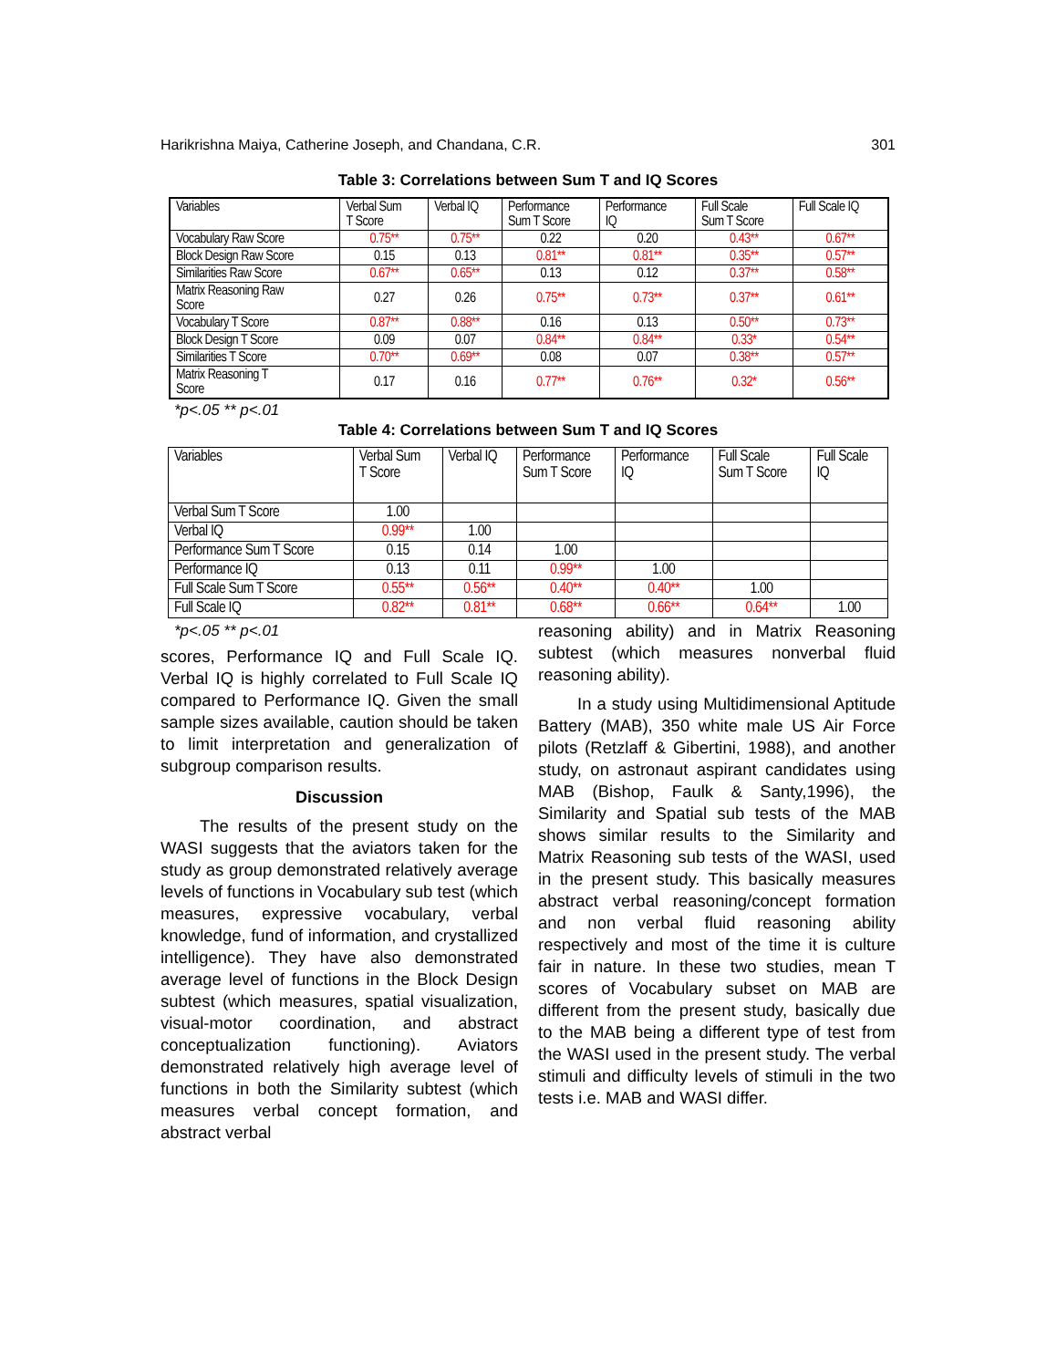Harikrishna Maiya, Catherine Joseph, and Chandana, C.R. 301
Table 3: Correlations between Sum T and IQ Scores
| Variables | Verbal Sum T Score | Verbal IQ | Performance Sum T Score | Performance IQ | Full Scale Sum T Score | Full Scale IQ |
| --- | --- | --- | --- | --- | --- | --- |
| Vocabulary Raw Score | 0.75** | 0.75** | 0.22 | 0.20 | 0.43** | 0.67** |
| Block Design Raw Score | 0.15 | 0.13 | 0.81** | 0.81** | 0.35** | 0.57** |
| Similarities Raw Score | 0.67** | 0.65** | 0.13 | 0.12 | 0.37** | 0.58** |
| Matrix Reasoning Raw Score | 0.27 | 0.26 | 0.75** | 0.73** | 0.37** | 0.61** |
| Vocabulary T Score | 0.87** | 0.88** | 0.16 | 0.13 | 0.50** | 0.73** |
| Block Design T Score | 0.09 | 0.07 | 0.84** | 0.84** | 0.33* | 0.54** |
| Similarities T Score | 0.70** | 0.69** | 0.08 | 0.07 | 0.38** | 0.57** |
| Matrix Reasoning T Score | 0.17 | 0.16 | 0.77** | 0.76** | 0.32* | 0.56** |
*p<.05 ** p<.01
Table 4: Correlations between Sum T and IQ Scores
| Variables | Verbal Sum T Score | Verbal IQ | Performance Sum T Score | Performance IQ | Full Scale Sum T Score | Full Scale IQ |
| --- | --- | --- | --- | --- | --- | --- |
| Verbal Sum T Score | 1.00 | | | | | |
| Verbal IQ | 0.99** | 1.00 | | | | |
| Performance Sum T Score | 0.15 | 0.14 | 1.00 | | | |
| Performance IQ | 0.13 | 0.11 | 0.99** | 1.00 | | |
| Full Scale Sum T Score | 0.55** | 0.56** | 0.40** | 0.40** | 1.00 | |
| Full Scale IQ | 0.82** | 0.81** | 0.68** | 0.66** | 0.64** | 1.00 |
*p<.05 ** p<.01
scores, Performance IQ and Full Scale IQ. Verbal IQ is highly correlated to Full Scale IQ compared to Performance IQ. Given the small sample sizes available, caution should be taken to limit interpretation and generalization of subgroup comparison results.
Discussion
The results of the present study on the WASI suggests that the aviators taken for the study as group demonstrated relatively average levels of functions in Vocabulary sub test (which measures, expressive vocabulary, verbal knowledge, fund of information, and crystallized intelligence). They have also demonstrated average level of functions in the Block Design subtest (which measures, spatial visualization, visual-motor coordination, and abstract conceptualization functioning). Aviators demonstrated relatively high average level of functions in both the Similarity subtest (which measures verbal concept formation, and abstract verbal
reasoning ability) and in Matrix Reasoning subtest (which measures nonverbal fluid reasoning ability).
In a study using Multidimensional Aptitude Battery (MAB), 350 white male US Air Force pilots (Retzlaff & Gibertini, 1988), and another study, on astronaut aspirant candidates using MAB (Bishop, Faulk & Santy,1996), the Similarity and Spatial sub tests of the MAB shows similar results to the Similarity and Matrix Reasoning sub tests of the WASI, used in the present study. This basically measures abstract verbal reasoning/concept formation and non verbal fluid reasoning ability respectively and most of the time it is culture fair in nature. In these two studies, mean T scores of Vocabulary subset on MAB are different from the present study, basically due to the MAB being a different type of test from the WASI used in the present study. The verbal stimuli and difficulty levels of stimuli in the two tests i.e. MAB and WASI differ.